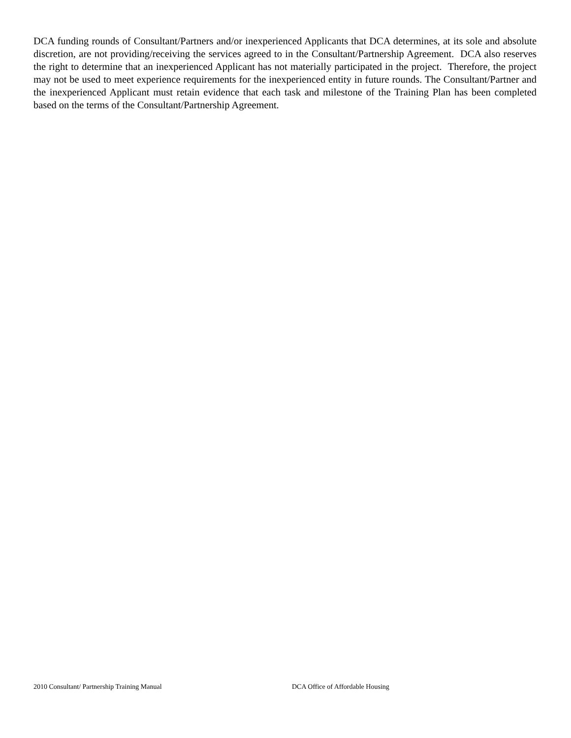DCA funding rounds of Consultant/Partners and/or inexperienced Applicants that DCA determines, at its sole and absolute discretion, are not providing/receiving the services agreed to in the Consultant/Partnership Agreement. DCA also reserves the right to determine that an inexperienced Applicant has not materially participated in the project. Therefore, the project may not be used to meet experience requirements for the inexperienced entity in future rounds. The Consultant/Partner and the inexperienced Applicant must retain evidence that each task and milestone of the Training Plan has been completed based on the terms of the Consultant/Partnership Agreement.
2010 Consultant/ Partnership Training Manual DCA Office of Affordable Housing